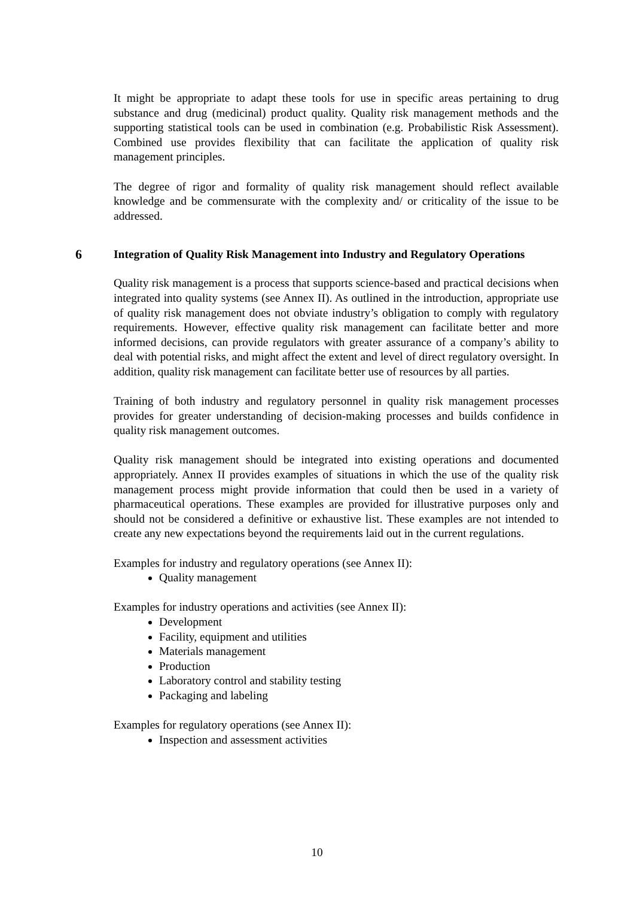It might be appropriate to adapt these tools for use in specific areas pertaining to drug substance and drug (medicinal) product quality. Quality risk management methods and the supporting statistical tools can be used in combination (e.g. Probabilistic Risk Assessment). Combined use provides flexibility that can facilitate the application of quality risk management principles.
The degree of rigor and formality of quality risk management should reflect available knowledge and be commensurate with the complexity and/ or criticality of the issue to be addressed.
6 Integration of Quality Risk Management into Industry and Regulatory Operations
Quality risk management is a process that supports science-based and practical decisions when integrated into quality systems (see Annex II). As outlined in the introduction, appropriate use of quality risk management does not obviate industry’s obligation to comply with regulatory requirements. However, effective quality risk management can facilitate better and more informed decisions, can provide regulators with greater assurance of a company’s ability to deal with potential risks, and might affect the extent and level of direct regulatory oversight. In addition, quality risk management can facilitate better use of resources by all parties.
Training of both industry and regulatory personnel in quality risk management processes provides for greater understanding of decision-making processes and builds confidence in quality risk management outcomes.
Quality risk management should be integrated into existing operations and documented appropriately. Annex II provides examples of situations in which the use of the quality risk management process might provide information that could then be used in a variety of pharmaceutical operations. These examples are provided for illustrative purposes only and should not be considered a definitive or exhaustive list. These examples are not intended to create any new expectations beyond the requirements laid out in the current regulations.
Examples for industry and regulatory operations (see Annex II):
Quality management
Examples for industry operations and activities (see Annex II):
Development
Facility, equipment and utilities
Materials management
Production
Laboratory control and stability testing
Packaging and labeling
Examples for regulatory operations (see Annex II):
Inspection and assessment activities
10